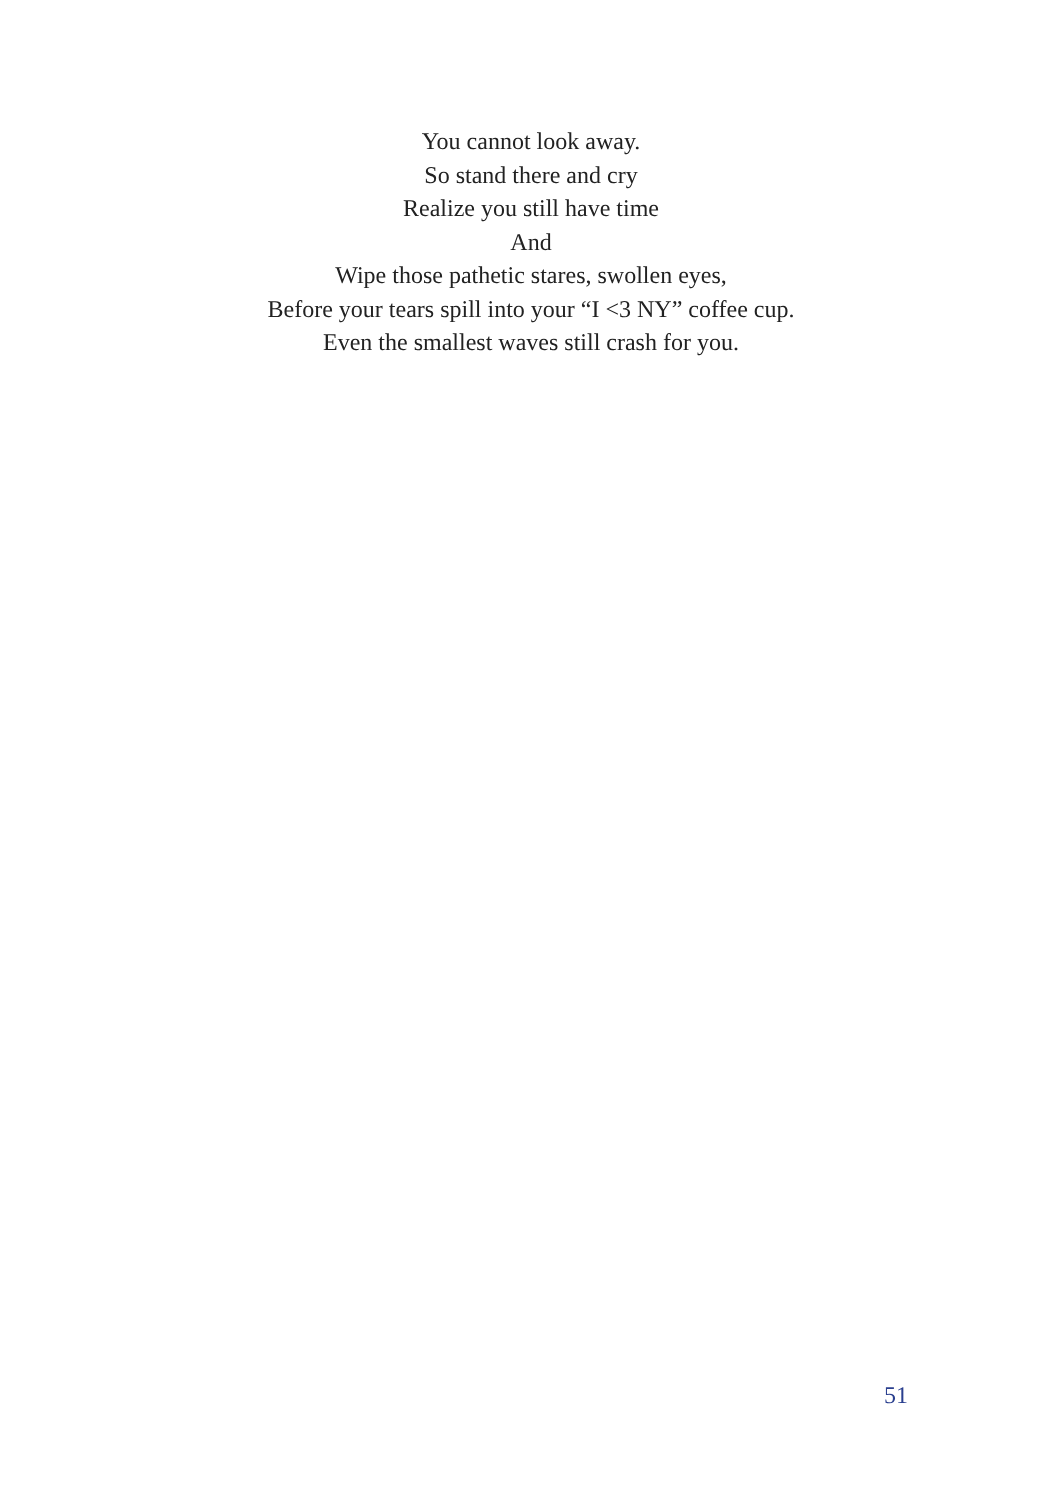You cannot look away.
So stand there and cry
Realize you still have time
And
Wipe those pathetic stares, swollen eyes,
Before your tears spill into your “I <3 NY” coffee cup.
Even the smallest waves still crash for you.
51